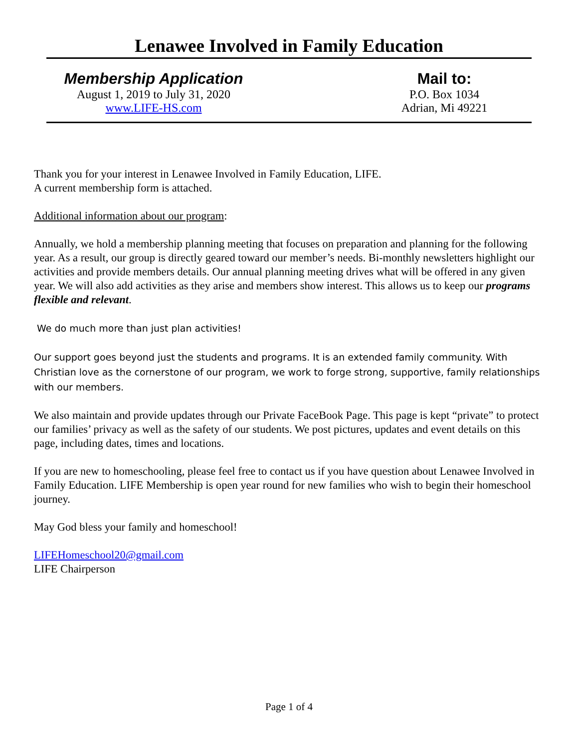Lenawee Involved in Family Education
Membership Application
August 1, 2019 to July 31, 2020
www.LIFE-HS.com
Mail to:
P.O. Box 1034
Adrian, Mi 49221
Thank you for your interest in Lenawee Involved in Family Education, LIFE.
A current membership form is attached.
Additional information about our program:
Annually, we hold a membership planning meeting that focuses on preparation and planning for the following year. As a result, our group is directly geared toward our member’s needs. Bi-monthly newsletters highlight our activities and provide members details. Our annual planning meeting drives what will be offered in any given year. We will also add activities as they arise and members show interest. This allows us to keep our programs flexible and relevant.
We do much more than just plan activities!
Our support goes beyond just the students and programs. It is an extended family community. With Christian love as the cornerstone of our program, we work to forge strong, supportive, family relationships with our members.
We also maintain and provide updates through our Private FaceBook Page. This page is kept “private” to protect our families’ privacy as well as the safety of our students. We post pictures, updates and event details on this page, including dates, times and locations.
If you are new to homeschooling, please feel free to contact us if you have question about Lenawee Involved in Family Education. LIFE Membership is open year round for new families who wish to begin their homeschool journey.
May God bless your family and homeschool!
LIFEHomeschool20@gmail.com
LIFE Chairperson
Page 1 of 4